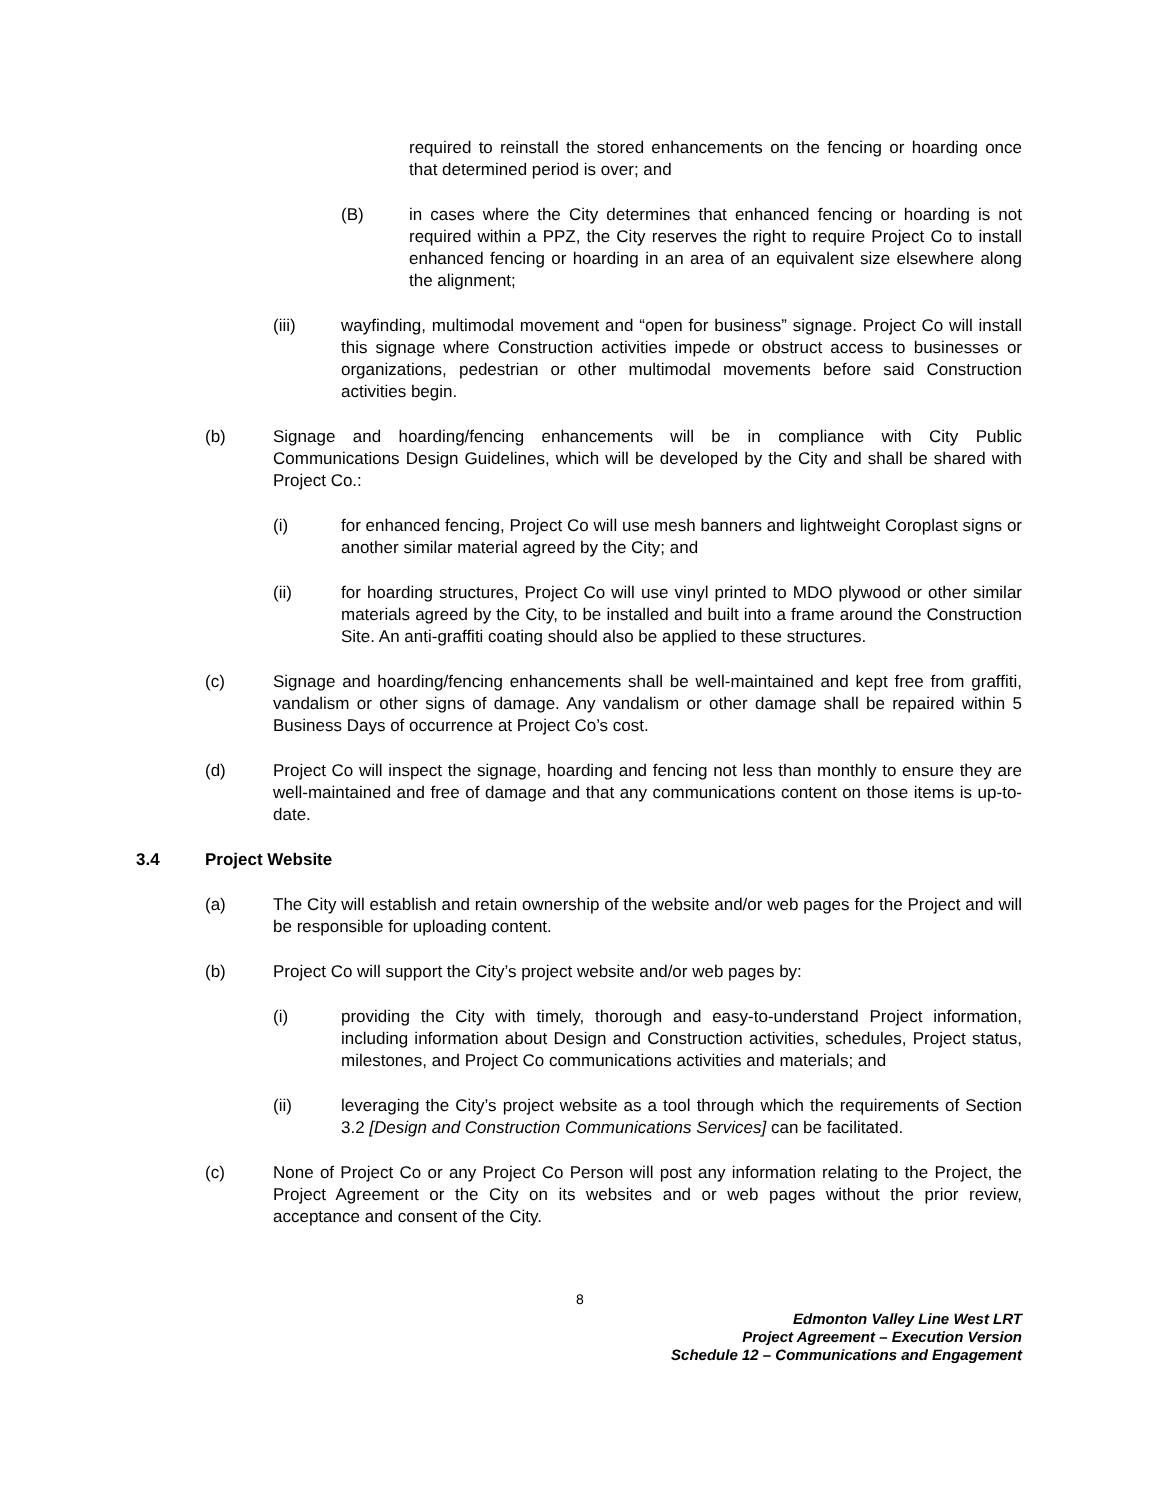required to reinstall the stored enhancements on the fencing or hoarding once that determined period is over; and
(B) in cases where the City determines that enhanced fencing or hoarding is not required within a PPZ, the City reserves the right to require Project Co to install enhanced fencing or hoarding in an area of an equivalent size elsewhere along the alignment;
(iii) wayfinding, multimodal movement and “open for business” signage. Project Co will install this signage where Construction activities impede or obstruct access to businesses or organizations, pedestrian or other multimodal movements before said Construction activities begin.
(b) Signage and hoarding/fencing enhancements will be in compliance with City Public Communications Design Guidelines, which will be developed by the City and shall be shared with Project Co.:
(i) for enhanced fencing, Project Co will use mesh banners and lightweight Coroplast signs or another similar material agreed by the City; and
(ii) for hoarding structures, Project Co will use vinyl printed to MDO plywood or other similar materials agreed by the City, to be installed and built into a frame around the Construction Site. An anti-graffiti coating should also be applied to these structures.
(c) Signage and hoarding/fencing enhancements shall be well-maintained and kept free from graffiti, vandalism or other signs of damage. Any vandalism or other damage shall be repaired within 5 Business Days of occurrence at Project Co’s cost.
(d) Project Co will inspect the signage, hoarding and fencing not less than monthly to ensure they are well-maintained and free of damage and that any communications content on those items is up-to-date.
3.4 Project Website
(a) The City will establish and retain ownership of the website and/or web pages for the Project and will be responsible for uploading content.
(b) Project Co will support the City’s project website and/or web pages by:
(i) providing the City with timely, thorough and easy-to-understand Project information, including information about Design and Construction activities, schedules, Project status, milestones, and Project Co communications activities and materials; and
(ii) leveraging the City’s project website as a tool through which the requirements of Section 3.2 [Design and Construction Communications Services] can be facilitated.
(c) None of Project Co or any Project Co Person will post any information relating to the Project, the Project Agreement or the City on its websites and or web pages without the prior review, acceptance and consent of the City.
8
Edmonton Valley Line West LRT
Project Agreement – Execution Version
Schedule 12 – Communications and Engagement